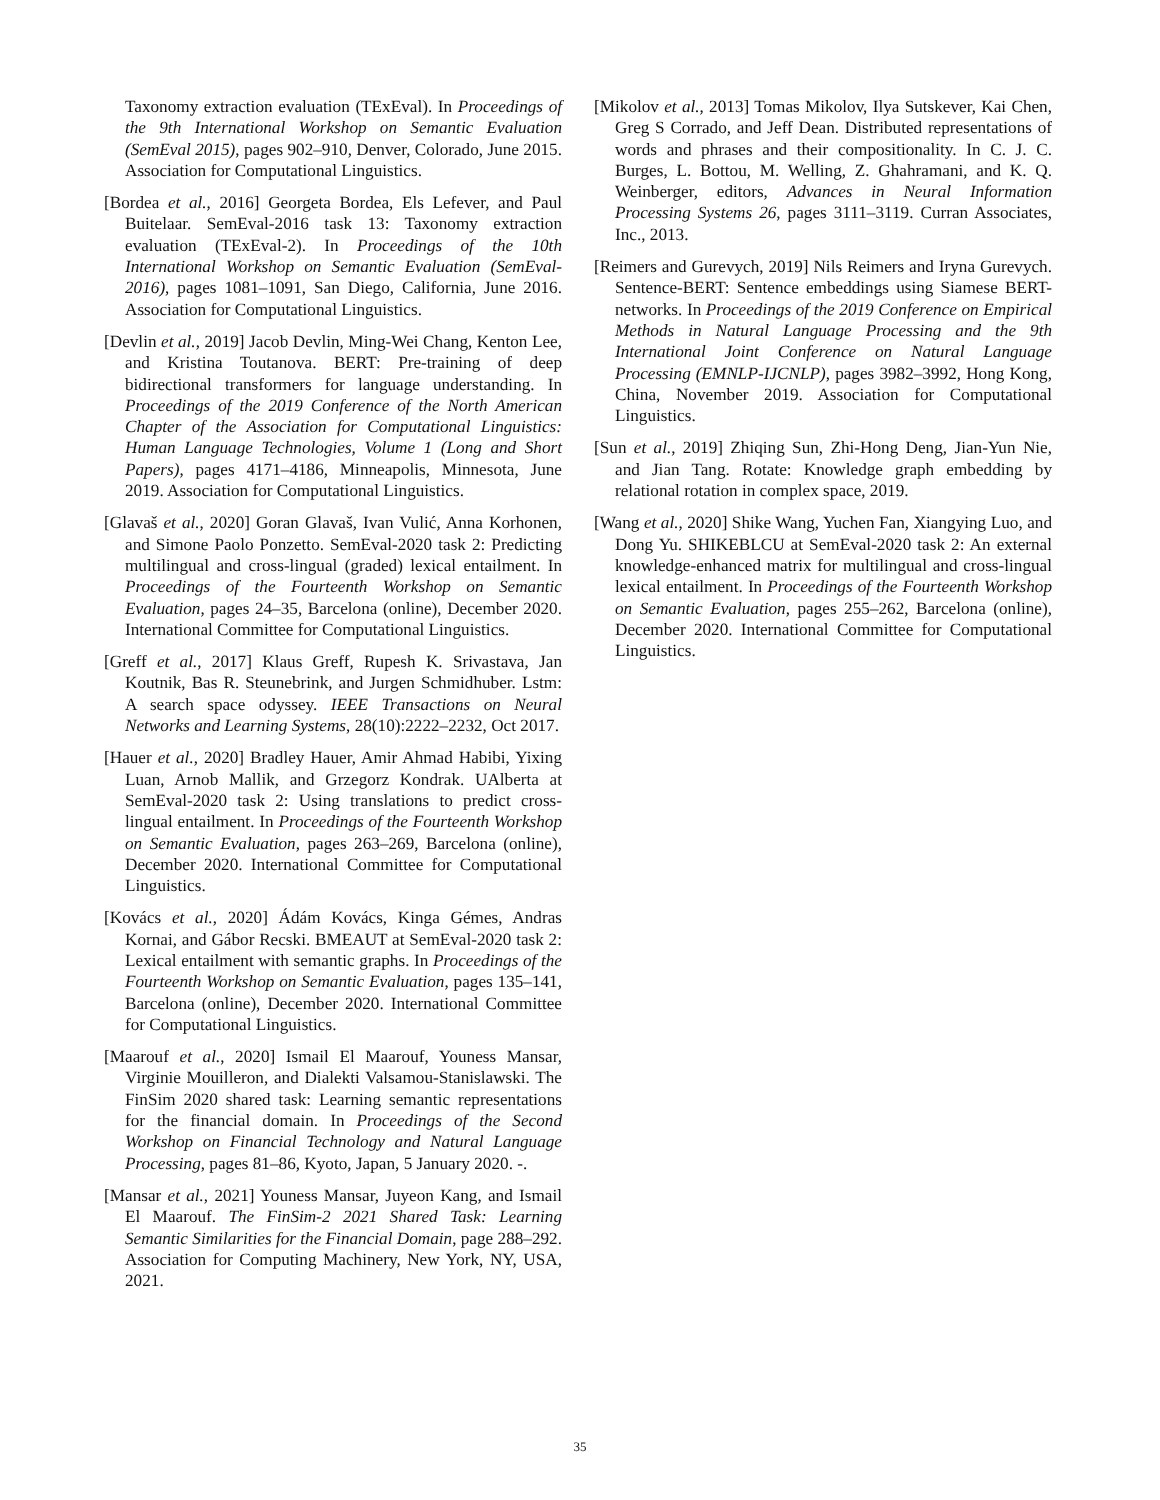Taxonomy extraction evaluation (TExEval). In Proceedings of the 9th International Workshop on Semantic Evaluation (SemEval 2015), pages 902–910, Denver, Colorado, June 2015. Association for Computational Linguistics.
[Bordea et al., 2016] Georgeta Bordea, Els Lefever, and Paul Buitelaar. SemEval-2016 task 13: Taxonomy extraction evaluation (TExEval-2). In Proceedings of the 10th International Workshop on Semantic Evaluation (SemEval-2016), pages 1081–1091, San Diego, California, June 2016. Association for Computational Linguistics.
[Devlin et al., 2019] Jacob Devlin, Ming-Wei Chang, Kenton Lee, and Kristina Toutanova. BERT: Pre-training of deep bidirectional transformers for language understanding. In Proceedings of the 2019 Conference of the North American Chapter of the Association for Computational Linguistics: Human Language Technologies, Volume 1 (Long and Short Papers), pages 4171–4186, Minneapolis, Minnesota, June 2019. Association for Computational Linguistics.
[Glavaš et al., 2020] Goran Glavaš, Ivan Vulić, Anna Korhonen, and Simone Paolo Ponzetto. SemEval-2020 task 2: Predicting multilingual and cross-lingual (graded) lexical entailment. In Proceedings of the Fourteenth Workshop on Semantic Evaluation, pages 24–35, Barcelona (online), December 2020. International Committee for Computational Linguistics.
[Greff et al., 2017] Klaus Greff, Rupesh K. Srivastava, Jan Koutnik, Bas R. Steunebrink, and Jurgen Schmidhuber. Lstm: A search space odyssey. IEEE Transactions on Neural Networks and Learning Systems, 28(10):2222–2232, Oct 2017.
[Hauer et al., 2020] Bradley Hauer, Amir Ahmad Habibi, Yixing Luan, Arnob Mallik, and Grzegorz Kondrak. UAlberta at SemEval-2020 task 2: Using translations to predict cross-lingual entailment. In Proceedings of the Fourteenth Workshop on Semantic Evaluation, pages 263–269, Barcelona (online), December 2020. International Committee for Computational Linguistics.
[Kovács et al., 2020] Ádám Kovács, Kinga Gémes, Andras Kornai, and Gábor Recski. BMEAUT at SemEval-2020 task 2: Lexical entailment with semantic graphs. In Proceedings of the Fourteenth Workshop on Semantic Evaluation, pages 135–141, Barcelona (online), December 2020. International Committee for Computational Linguistics.
[Maarouf et al., 2020] Ismail El Maarouf, Youness Mansar, Virginie Mouilleron, and Dialekti Valsamou-Stanislawski. The FinSim 2020 shared task: Learning semantic representations for the financial domain. In Proceedings of the Second Workshop on Financial Technology and Natural Language Processing, pages 81–86, Kyoto, Japan, 5 January 2020. -.
[Mansar et al., 2021] Youness Mansar, Juyeon Kang, and Ismail El Maarouf. The FinSim-2 2021 Shared Task: Learning Semantic Similarities for the Financial Domain, page 288–292. Association for Computing Machinery, New York, NY, USA, 2021.
[Mikolov et al., 2013] Tomas Mikolov, Ilya Sutskever, Kai Chen, Greg S Corrado, and Jeff Dean. Distributed representations of words and phrases and their compositionality. In C. J. C. Burges, L. Bottou, M. Welling, Z. Ghahramani, and K. Q. Weinberger, editors, Advances in Neural Information Processing Systems 26, pages 3111–3119. Curran Associates, Inc., 2013.
[Reimers and Gurevych, 2019] Nils Reimers and Iryna Gurevych. Sentence-BERT: Sentence embeddings using Siamese BERT-networks. In Proceedings of the 2019 Conference on Empirical Methods in Natural Language Processing and the 9th International Joint Conference on Natural Language Processing (EMNLP-IJCNLP), pages 3982–3992, Hong Kong, China, November 2019. Association for Computational Linguistics.
[Sun et al., 2019] Zhiqing Sun, Zhi-Hong Deng, Jian-Yun Nie, and Jian Tang. Rotate: Knowledge graph embedding by relational rotation in complex space, 2019.
[Wang et al., 2020] Shike Wang, Yuchen Fan, Xiangying Luo, and Dong Yu. SHIKEBLCU at SemEval-2020 task 2: An external knowledge-enhanced matrix for multilingual and cross-lingual lexical entailment. In Proceedings of the Fourteenth Workshop on Semantic Evaluation, pages 255–262, Barcelona (online), December 2020. International Committee for Computational Linguistics.
35